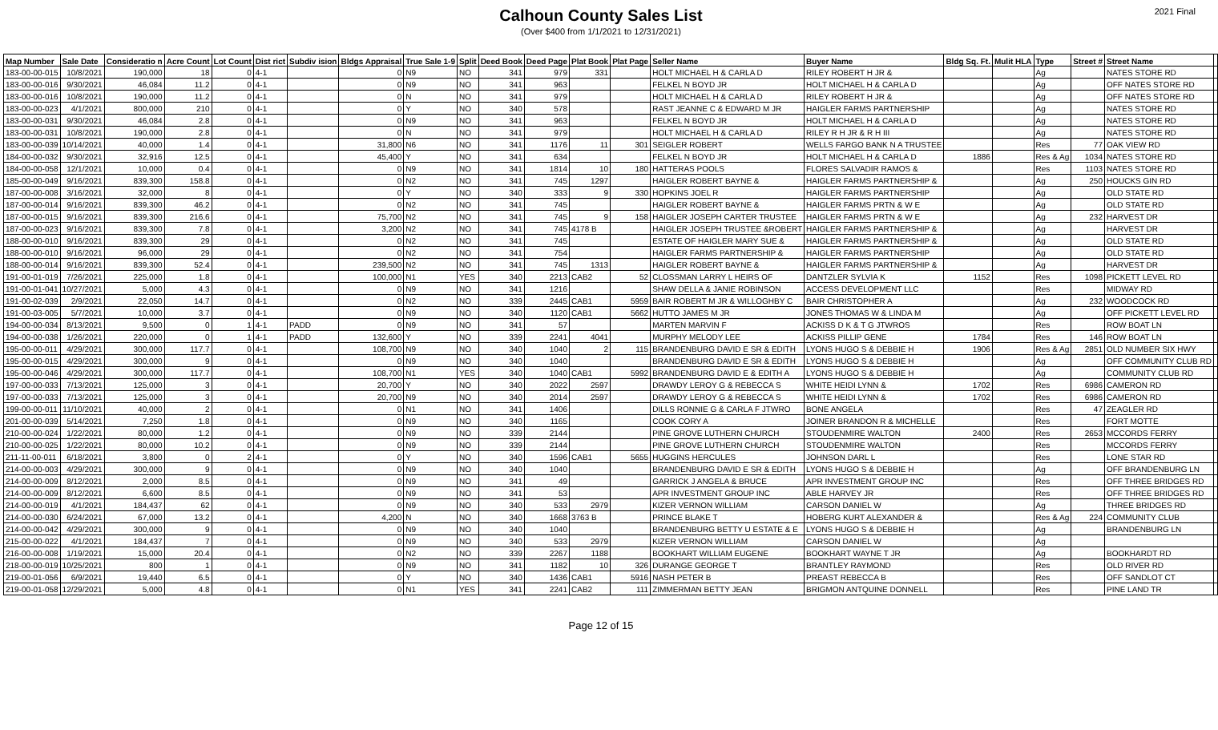2021 Final
Calhoun County Sales List
(Over $400 from 1/1/2021 to 12/31/2021)
| Map Number | Sale Date | Consideratio n | Acre Count | Lot Count | Dist rict | Subdiv ision | Bldgs Appraisal | True Sale 1-9 | Split | Deed Book | Deed Page | Plat Book | Plat Page | Seller Name | Buyer Name | Bldg Sq. Ft. | Mulit HLA | Type | Street # | Street Name | |
| --- | --- | --- | --- | --- | --- | --- | --- | --- | --- | --- | --- | --- | --- | --- | --- | --- | --- | --- | --- | --- | --- |
| 183-00-00-015 | 10/8/2021 | 190,000 | 18 | 0 | 4-1 | | 0 | N9 | NO | 341 | 979 | 331 | | HOLT MICHAEL H & CARLA D | RILEY ROBERT H JR & | | | Ag | | NATES STORE RD | |
| 183-00-00-016 | 9/30/2021 | 46,084 | 11.2 | 0 | 4-1 | | 0 | N9 | NO | 341 | 963 | | | FELKEL N BOYD JR | HOLT MICHAEL H & CARLA D | | | Ag | | OFF NATES STORE RD | |
| 183-00-00-016 | 10/8/2021 | 190,000 | 11.2 | 0 | 4-1 | | 0 | N | NO | 341 | 979 | | | HOLT MICHAEL H & CARLA D | RILEY ROBERT H JR & | | | Ag | | OFF NATES STORE RD | |
| 183-00-00-023 | 4/1/2021 | 800,000 | 210 | 0 | 4-1 | | 0 | Y | NO | 340 | 578 | | | RAST JEANNE C & EDWARD M JR | HAIGLER FARMS PARTNERSHIP | | | Ag | | NATES STORE RD | |
| 183-00-00-031 | 9/30/2021 | 46,084 | 2.8 | 0 | 4-1 | | 0 | N9 | NO | 341 | 963 | | | FELKEL N BOYD JR | HOLT MICHAEL H & CARLA D | | | Ag | | NATES STORE RD | |
| 183-00-00-031 | 10/8/2021 | 190,000 | 2.8 | 0 | 4-1 | | 0 | N | NO | 341 | 979 | | | HOLT MICHAEL H & CARLA D | RILEY R H JR & R H III | | | Ag | | NATES STORE RD | |
| 183-00-00-039 | 10/14/2021 | 40,000 | 1.4 | 0 | 4-1 | | 31,800 | N6 | NO | 341 | 1176 | 11 | 301 | SEIGLER ROBERT | WELLS FARGO BANK N A TRUSTEE | | | Res | 77 | OAK VIEW RD | |
| 184-00-00-032 | 9/30/2021 | 32,916 | 12.5 | 0 | 4-1 | | 45,400 | Y | NO | 341 | 634 | | | FELKEL N BOYD JR | HOLT MICHAEL H & CARLA D | 1886 | | Res & Ag | 1034 | NATES STORE RD | |
| 184-00-00-058 | 12/1/2021 | 10,000 | 0.4 | 0 | 4-1 | | 0 | N9 | NO | 341 | 1814 | 10 | 180 | HATTERAS POOLS | FLORES SALVADIR RAMOS & | | | Res | 1103 | NATES STORE RD | |
| 185-00-00-049 | 9/16/2021 | 839,300 | 158.8 | 0 | 4-1 | | 0 | N2 | NO | 341 | 745 | 1297 | | HAIGLER ROBERT BAYNE & | HAIGLER FARMS PARTNERSHIP & | | | Ag | 250 | HOUCKS GIN RD | |
| 187-00-00-008 | 3/16/2021 | 32,000 | 8 | 0 | 4-1 | | 0 | Y | NO | 340 | 333 | 9 | 330 | HOPKINS JOEL R | HAIGLER FARMS PARTNERSHIP | | | Ag | | OLD STATE RD | |
| 187-00-00-014 | 9/16/2021 | 839,300 | 46.2 | 0 | 4-1 | | 0 | N2 | NO | 341 | 745 | | | HAIGLER ROBERT BAYNE & | HAIGLER FARMS PRTN & W E | | | Ag | | OLD STATE RD | |
| 187-00-00-015 | 9/16/2021 | 839,300 | 216.6 | 0 | 4-1 | | 75,700 | N2 | NO | 341 | 745 | 9 | 158 | HAIGLER JOSEPH CARTER TRUSTEE | HAIGLER FARMS PRTN & W E | | | Ag | 232 | HARVEST DR | |
| 187-00-00-023 | 9/16/2021 | 839,300 | 7.8 | 0 | 4-1 | | 3,200 | N2 | NO | 341 | 745 | 4178 B | | HAIGLER JOSEPH TRUSTEE &ROBERT | HAIGLER FARMS PARTNERSHIP & | | | Ag | | HARVEST DR | |
| 188-00-00-010 | 9/16/2021 | 839,300 | 29 | 0 | 4-1 | | 0 | N2 | NO | 341 | 745 | | | ESTATE OF HAIGLER MARY SUE & | HAIGLER FARMS PARTNERSHIP & | | | Ag | | OLD STATE RD | |
| 188-00-00-010 | 9/16/2021 | 96,000 | 29 | 0 | 4-1 | | 0 | N2 | NO | 341 | 754 | | | HAIGLER FARMS PARTNERSHIP & | HAIGLER FARMS PARTNERSHIP | | | Ag | | OLD STATE RD | |
| 188-00-00-014 | 9/16/2021 | 839,300 | 52.4 | 0 | 4-1 | | 239,500 | N2 | NO | 341 | 745 | 1313 | | HAIGLER ROBERT BAYNE & | HAIGLER FARMS PARTNERSHIP & | | | Ag | | HARVEST DR | |
| 191-00-01-019 | 7/26/2021 | 225,000 | 1.8 | 0 | 4-1 | | 100,000 | N1 | YES | 340 | 2213 | CAB2 | 52 | CLOSSMAN LARRY L HEIRS OF | DANTZLER SYLVIA K | 1152 | | Res | 1098 | PICKETT LEVEL RD | |
| 191-00-01-041 | 10/27/2021 | 5,000 | 4.3 | 0 | 4-1 | | 0 | N9 | NO | 341 | 1216 | | | SHAW DELLA & JANIE ROBINSON | ACCESS DEVELOPMENT LLC | | | Res | | MIDWAY RD | |
| 191-00-02-039 | 2/9/2021 | 22,050 | 14.7 | 0 | 4-1 | | 0 | N2 | NO | 339 | 2445 | CAB1 | 5959 | BAIR ROBERT M JR & WILLOGHBY C | BAIR CHRISTOPHER A | | | Ag | 232 | WOODCOCK RD | |
| 191-00-03-005 | 5/7/2021 | 10,000 | 3.7 | 0 | 4-1 | | 0 | N9 | NO | 340 | 1120 | CAB1 | 5662 | HUTTO JAMES M JR | JONES THOMAS W & LINDA M | | | Ag | | OFF PICKETT LEVEL RD | |
| 194-00-00-034 | 8/13/2021 | 9,500 | 0 | 1 | 4-1 | PADD | 0 | N9 | NO | 341 | 57 | | | MARTEN MARVIN F | ACKISS D K & T G JTWROS | | | Res | | ROW BOAT LN | |
| 194-00-00-038 | 1/26/2021 | 220,000 | 0 | 1 | 4-1 | PADD | 132,600 | Y | NO | 339 | 2241 | 4041 | | MURPHY MELODY LEE | ACKISS PILLIP GENE | 1784 | | Res | 146 | ROW BOAT LN | |
| 195-00-00-011 | 4/29/2021 | 300,000 | 117.7 | 0 | 4-1 | | 108,700 | N9 | NO | 340 | 1040 | 2 | 115 | BRANDENBURG DAVID E SR & EDITH | LYONS HUGO S & DEBBIE H | 1906 | | Res & Ag | 2851 | OLD NUMBER SIX HWY | |
| 195-00-00-015 | 4/29/2021 | 300,000 | 9 | 0 | 4-1 | | 0 | N9 | NO | 340 | 1040 | | | BRANDENBURG DAVID E SR & EDITH | LYONS HUGO S & DEBBIE H | | | Ag | | OFF COMMUNITY CLUB RD | |
| 195-00-00-046 | 4/29/2021 | 300,000 | 117.7 | 0 | 4-1 | | 108,700 | N1 | YES | 340 | 1040 | CAB1 | 5992 | BRANDENBURG DAVID E & EDITH A | LYONS HUGO S & DEBBIE H | | | Ag | | COMMUNITY CLUB RD | |
| 197-00-00-033 | 7/13/2021 | 125,000 | 3 | 0 | 4-1 | | 20,700 | Y | NO | 340 | 2022 | 2597 | | DRAWDY LEROY G & REBECCA S | WHITE HEIDI LYNN & | 1702 | | Res | 6986 | CAMERON RD | |
| 197-00-00-033 | 7/13/2021 | 125,000 | 3 | 0 | 4-1 | | 20,700 | N9 | NO | 340 | 2014 | 2597 | | DRAWDY LEROY G & REBECCA S | WHITE HEIDI LYNN & | 1702 | | Res | 6986 | CAMERON RD | |
| 199-00-00-011 | 11/10/2021 | 40,000 | 2 | 0 | 4-1 | | 0 | N1 | NO | 341 | 1406 | | | DILLS RONNIE G & CARLA F JTWRO | BONE ANGELA | | | Res | 47 | ZEAGLER RD | |
| 201-00-00-039 | 5/14/2021 | 7,250 | 1.8 | 0 | 4-1 | | 0 | N9 | NO | 340 | 1165 | | | COOK CORY A | JOINER BRANDON R & MICHELLE | | | Res | | FORT MOTTE | |
| 210-00-00-024 | 1/22/2021 | 80,000 | 1.2 | 0 | 4-1 | | 0 | N9 | NO | 339 | 2144 | | | PINE GROVE LUTHERN CHURCH | STOUDENMIRE WALTON | 2400 | | Res | 2653 | MCCORDS FERRY | |
| 210-00-00-025 | 1/22/2021 | 80,000 | 10.2 | 0 | 4-1 | | 0 | N9 | NO | 339 | 2144 | | | PINE GROVE LUTHERN CHURCH | STOUDENMIRE WALTON | | | Res | | MCCORDS FERRY | |
| 211-11-00-011 | 6/18/2021 | 3,800 | 0 | 2 | 4-1 | | 0 | Y | NO | 340 | 1596 | CAB1 | 5655 | HUGGINS HERCULES | JOHNSON DARL L | | | Res | | LONE STAR RD | |
| 214-00-00-003 | 4/29/2021 | 300,000 | 9 | 0 | 4-1 | | 0 | N9 | NO | 340 | 1040 | | | BRANDENBURG DAVID E SR & EDITH | LYONS HUGO S & DEBBIE H | | | Ag | | OFF BRANDENBURG LN | |
| 214-00-00-009 | 8/12/2021 | 2,000 | 8.5 | 0 | 4-1 | | 0 | N9 | NO | 341 | 49 | | | GARRICK J ANGELA & BRUCE | APR INVESTMENT GROUP INC | | | Res | | OFF THREE BRIDGES RD | |
| 214-00-00-009 | 8/12/2021 | 6,600 | 8.5 | 0 | 4-1 | | 0 | N9 | NO | 341 | 53 | | | APR INVESTMENT GROUP INC | ABLE HARVEY JR | | | Res | | OFF THREE BRIDGES RD | |
| 214-00-00-019 | 4/1/2021 | 184,437 | 62 | 0 | 4-1 | | 0 | N9 | NO | 340 | 533 | 2979 | | KIZER VERNON WILLIAM | CARSON DANIEL W | | | Ag | | THREE BRIDGES RD | |
| 214-00-00-030 | 6/24/2021 | 67,000 | 13.2 | 0 | 4-1 | | 4,200 | N | NO | 340 | 1668 | 3763 B | | PRINCE BLAKE T | HOBERG KURT ALEXANDER & | | | Res & Ag | 224 | COMMUNITY CLUB | |
| 214-00-00-042 | 4/29/2021 | 300,000 | 9 | 0 | 4-1 | | 0 | N9 | NO | 340 | 1040 | | | BRANDENBURG BETTY U ESTATE & E | LYONS HUGO S & DEBBIE H | | | Ag | | BRANDENBURG LN | |
| 215-00-00-022 | 4/1/2021 | 184,437 | 7 | 0 | 4-1 | | 0 | N9 | NO | 340 | 533 | 2979 | | KIZER VERNON WILLIAM | CARSON DANIEL W | | | Ag | | | |
| 216-00-00-008 | 1/19/2021 | 15,000 | 20.4 | 0 | 4-1 | | 0 | N2 | NO | 339 | 2267 | 1188 | | BOOKHART WILLIAM EUGENE | BOOKHART WAYNE T JR | | | Ag | | BOOKHARDT RD | |
| 218-00-00-019 | 10/25/2021 | 800 | 1 | 0 | 4-1 | | 0 | N9 | NO | 341 | 1182 | 10 | 326 | DURANGE GEORGE T | BRANTLEY RAYMOND | | | Res | | OLD RIVER RD | |
| 219-00-01-056 | 6/9/2021 | 19,440 | 6.5 | 0 | 4-1 | | 0 | Y | NO | 340 | 1436 | CAB1 | 5916 | NASH PETER B | PREAST REBECCA B | | | Res | | OFF SANDLOT CT | |
| 219-00-01-058 | 12/29/2021 | 5,000 | 4.8 | 0 | 4-1 | | 0 | N1 | YES | 341 | 2241 | CAB2 | 111 | ZIMMERMAN BETTY JEAN | BRIGMON ANTQUINE DONNELL | | | Res | | PINE LAND TR | |
Page 12 of 15